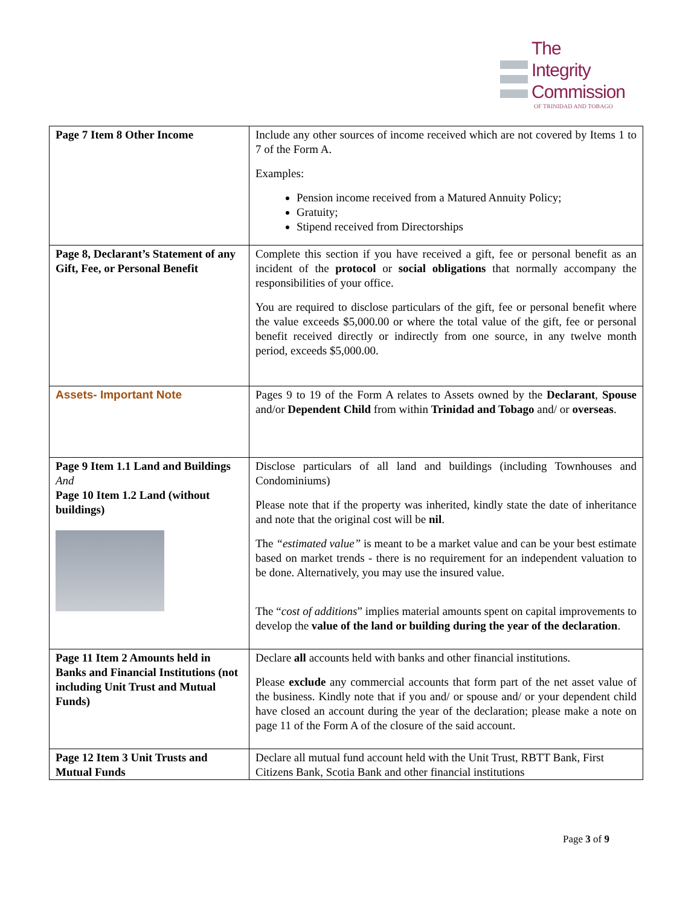The
Integrity
Commission
OF TRINIDAD AND TOBAGO
| Page 7 Item 8 Other Income | Include any other sources of income received which are not covered by Items 1 to 7 of the Form A. Examples: Pension income received from a Matured Annuity Policy; Gratuity; Stipend received from Directorships |
| Page 8, Declarant’s Statement of any Gift, Fee, or Personal Benefit | Complete this section if you have received a gift, fee or personal benefit as an incident of the protocol or social obligations that normally accompany the responsibilities of your office. You are required to disclose particulars of the gift, fee or personal benefit where the value exceeds $5,000.00 or where the total value of the gift, fee or personal benefit received directly or indirectly from one source, in any twelve month period, exceeds $5,000.00. |
| Assets- Important Note | Pages 9 to 19 of the Form A relates to Assets owned by the Declarant , Spouse and/or Dependent Child from within Trinidad and Tobago and/ or overseas . |
| Page 9 Item 1.1 Land and Buildings And Page 10 Item 1.2 Land (without buildings) | Disclose particulars of all land and buildings (including Townhouses and Condominiums) Please note that if the property was inherited, kindly state the date of inheritance and note that the original cost will be nil . The “estimated value” is meant to be a market value and can be your best estimate based on market trends - there is no requirement for an independent valuation to be done. Alternatively, you may use the insured value. The “ cost of additions ” implies material amounts spent on capital improvements to develop the value of the land or building during the year of the declaration . |
| Page 11 Item 2 Amounts held in Banks and Financial Institutions (not including Unit Trust and Mutual Funds) | Declare all accounts held with banks and other financial institutions. Please exclude any commercial accounts that form part of the net asset value of the business. Kindly note that if you and/ or spouse and/ or your dependent child have closed an account during the year of the declaration; please make a note on page 11 of the Form A of the closure of the said account. |
| Page 12 Item 3 Unit Trusts and Mutual Funds | Declare all mutual fund account held with the Unit Trust, RBTT Bank, First Citizens Bank, Scotia Bank and other financial institutions |
Page 3 of 9